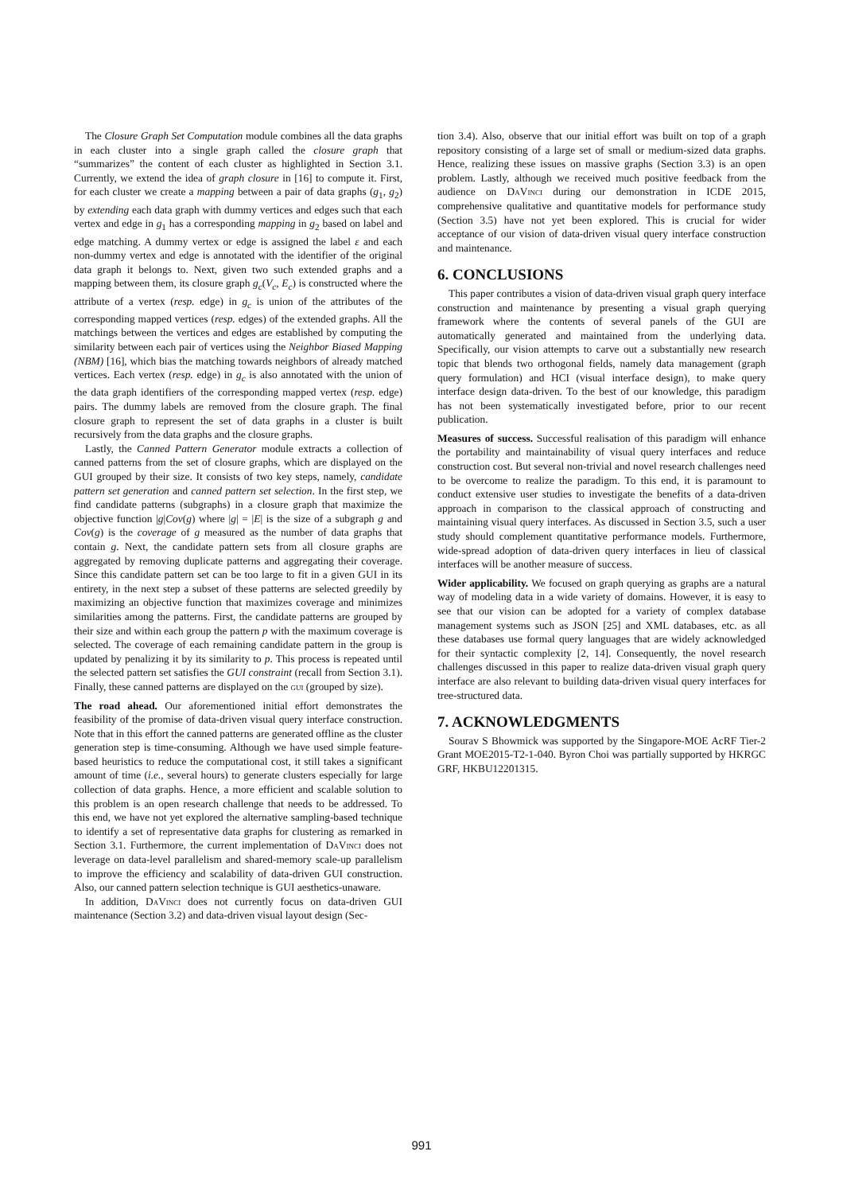The Closure Graph Set Computation module combines all the data graphs in each cluster into a single graph called the closure graph that “summarizes” the content of each cluster as highlighted in Section 3.1. Currently, we extend the idea of graph closure in [16] to compute it. First, for each cluster we create a mapping between a pair of data graphs (g<sub>1</sub>, g<sub>2</sub>) by extending each data graph with dummy vertices and edges such that each vertex and edge in g<sub>1</sub> has a corresponding mapping in g<sub>2</sub> based on label and edge matching. A dummy vertex or edge is assigned the label ε and each non-dummy vertex and edge is annotated with the identifier of the original data graph it belongs to. Next, given two such extended graphs and a mapping between them, its closure graph g<sub>c</sub>(V<sub>c</sub>, E<sub>c</sub>) is constructed where the attribute of a vertex (resp. edge) in g<sub>c</sub> is union of the attributes of the corresponding mapped vertices (resp. edges) of the extended graphs. All the matchings between the vertices and edges are established by computing the similarity between each pair of vertices using the Neighbor Biased Mapping (NBM) [16], which bias the matching towards neighbors of already matched vertices. Each vertex (resp. edge) in g<sub>c</sub> is also annotated with the union of the data graph identifiers of the corresponding mapped vertex (resp. edge) pairs. The dummy labels are removed from the closure graph. The final closure graph to represent the set of data graphs in a cluster is built recursively from the data graphs and the closure graphs.
Lastly, the Canned Pattern Generator module extracts a collection of canned patterns from the set of closure graphs, which are displayed on the GUI grouped by their size. It consists of two key steps, namely, candidate pattern set generation and canned pattern set selection. In the first step, we find candidate patterns (subgraphs) in a closure graph that maximize the objective function |g|Cov(g) where |g| = |E| is the size of a subgraph g and Cov(g) is the coverage of g measured as the number of data graphs that contain g. Next, the candidate pattern sets from all closure graphs are aggregated by removing duplicate patterns and aggregating their coverage. Since this candidate pattern set can be too large to fit in a given GUI in its entirety, in the next step a subset of these patterns are selected greedily by maximizing an objective function that maximizes coverage and minimizes similarities among the patterns. First, the candidate patterns are grouped by their size and within each group the pattern p with the maximum coverage is selected. The coverage of each remaining candidate pattern in the group is updated by penalizing it by its similarity to p. This process is repeated until the selected pattern set satisfies the GUI constraint (recall from Section 3.1). Finally, these canned patterns are displayed on the gui (grouped by size).
The road ahead. Our aforementioned initial effort demonstrates the feasibility of the promise of data-driven visual query interface construction. Note that in this effort the canned patterns are generated offline as the cluster generation step is time-consuming. Although we have used simple feature-based heuristics to reduce the computational cost, it still takes a significant amount of time (i.e., several hours) to generate clusters especially for large collection of data graphs. Hence, a more efficient and scalable solution to this problem is an open research challenge that needs to be addressed. To this end, we have not yet explored the alternative sampling-based technique to identify a set of representative data graphs for clustering as remarked in Section 3.1. Furthermore, the current implementation of DaVinci does not leverage on data-level parallelism and shared-memory scale-up parallelism to improve the efficiency and scalability of data-driven GUI construction. Also, our canned pattern selection technique is GUI aesthetics-unaware.
In addition, DaVinci does not currently focus on data-driven GUI maintenance (Section 3.2) and data-driven visual layout design (Sec-
tion 3.4). Also, observe that our initial effort was built on top of a graph repository consisting of a large set of small or medium-sized data graphs. Hence, realizing these issues on massive graphs (Section 3.3) is an open problem. Lastly, although we received much positive feedback from the audience on DaVinci during our demonstration in ICDE 2015, comprehensive qualitative and quantitative models for performance study (Section 3.5) have not yet been explored. This is crucial for wider acceptance of our vision of data-driven visual query interface construction and maintenance.
6. CONCLUSIONS
This paper contributes a vision of data-driven visual graph query interface construction and maintenance by presenting a visual graph querying framework where the contents of several panels of the GUI are automatically generated and maintained from the underlying data. Specifically, our vision attempts to carve out a substantially new research topic that blends two orthogonal fields, namely data management (graph query formulation) and HCI (visual interface design), to make query interface design data-driven. To the best of our knowledge, this paradigm has not been systematically investigated before, prior to our recent publication.
Measures of success. Successful realisation of this paradigm will enhance the portability and maintainability of visual query interfaces and reduce construction cost. But several non-trivial and novel research challenges need to be overcome to realize the paradigm. To this end, it is paramount to conduct extensive user studies to investigate the benefits of a data-driven approach in comparison to the classical approach of constructing and maintaining visual query interfaces. As discussed in Section 3.5, such a user study should complement quantitative performance models. Furthermore, wide-spread adoption of data-driven query interfaces in lieu of classical interfaces will be another measure of success.
Wider applicability. We focused on graph querying as graphs are a natural way of modeling data in a wide variety of domains. However, it is easy to see that our vision can be adopted for a variety of complex database management systems such as JSON [25] and XML databases, etc. as all these databases use formal query languages that are widely acknowledged for their syntactic complexity [2, 14]. Consequently, the novel research challenges discussed in this paper to realize data-driven visual graph query interface are also relevant to building data-driven visual query interfaces for tree-structured data.
7. ACKNOWLEDGMENTS
Sourav S Bhowmick was supported by the Singapore-MOE AcRF Tier-2 Grant MOE2015-T2-1-040. Byron Choi was partially supported by HKRGC GRF, HKBU12201315.
991